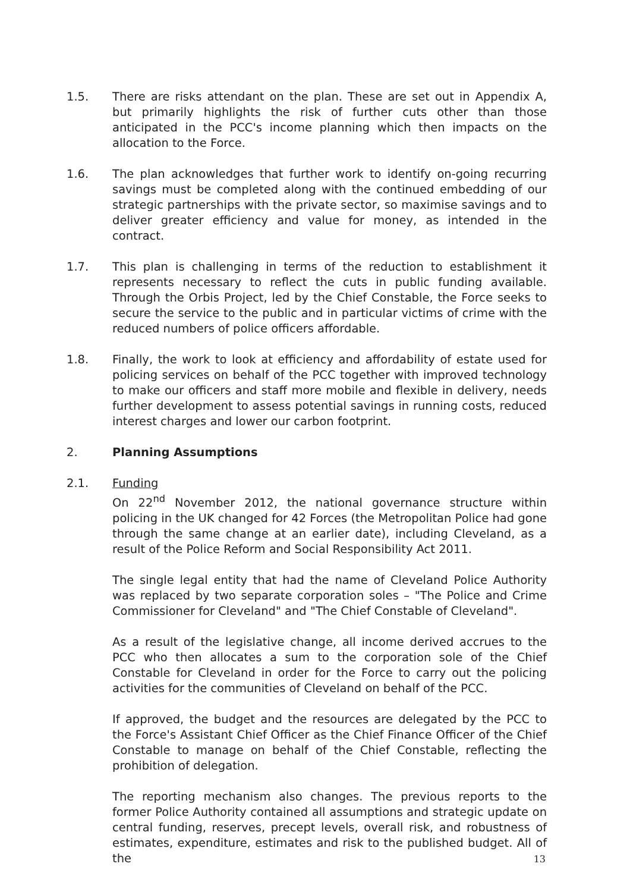1.5. There are risks attendant on the plan. These are set out in Appendix A, but primarily highlights the risk of further cuts other than those anticipated in the PCC's income planning which then impacts on the allocation to the Force.
1.6. The plan acknowledges that further work to identify on-going recurring savings must be completed along with the continued embedding of our strategic partnerships with the private sector, so maximise savings and to deliver greater efficiency and value for money, as intended in the contract.
1.7. This plan is challenging in terms of the reduction to establishment it represents necessary to reflect the cuts in public funding available. Through the Orbis Project, led by the Chief Constable, the Force seeks to secure the service to the public and in particular victims of crime with the reduced numbers of police officers affordable.
1.8. Finally, the work to look at efficiency and affordability of estate used for policing services on behalf of the PCC together with improved technology to make our officers and staff more mobile and flexible in delivery, needs further development to assess potential savings in running costs, reduced interest charges and lower our carbon footprint.
2. Planning Assumptions
2.1. Funding
On 22<sup>nd</sup> November 2012, the national governance structure within policing in the UK changed for 42 Forces (the Metropolitan Police had gone through the same change at an earlier date), including Cleveland, as a result of the Police Reform and Social Responsibility Act 2011.
The single legal entity that had the name of Cleveland Police Authority was replaced by two separate corporation soles – "The Police and Crime Commissioner for Cleveland" and "The Chief Constable of Cleveland".
As a result of the legislative change, all income derived accrues to the PCC who then allocates a sum to the corporation sole of the Chief Constable for Cleveland in order for the Force to carry out the policing activities for the communities of Cleveland on behalf of the PCC.
If approved, the budget and the resources are delegated by the PCC to the Force's Assistant Chief Officer as the Chief Finance Officer of the Chief Constable to manage on behalf of the Chief Constable, reflecting the prohibition of delegation.
The reporting mechanism also changes. The previous reports to the former Police Authority contained all assumptions and strategic update on central funding, reserves, precept levels, overall risk, and robustness of estimates, expenditure, estimates and risk to the published budget. All of the
13